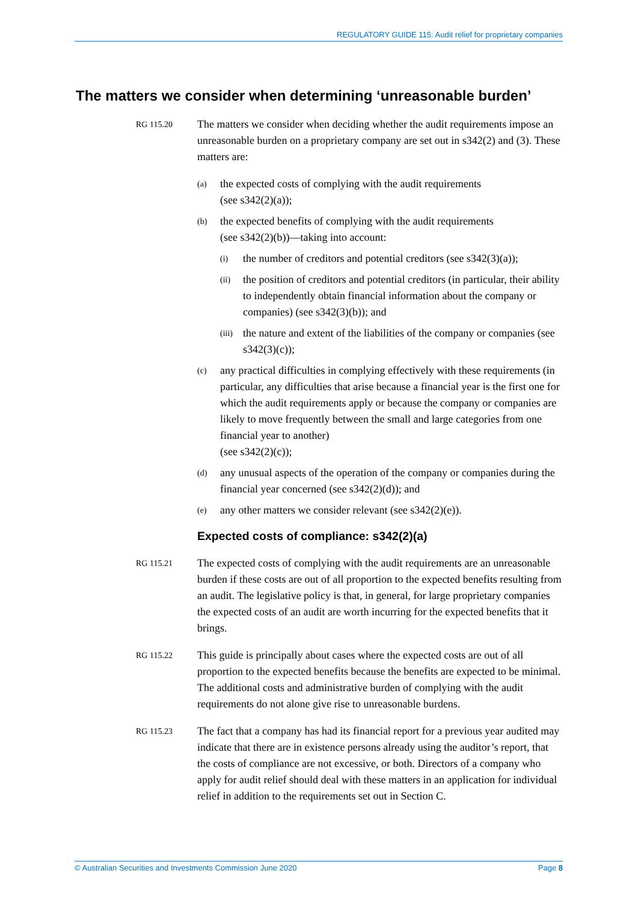REGULATORY GUIDE 115: Audit relief for proprietary companies
The matters we consider when determining ‘unreasonable burden’
RG 115.20 The matters we consider when deciding whether the audit requirements impose an unreasonable burden on a proprietary company are set out in s342(2) and (3). These matters are:
(a) the expected costs of complying with the audit requirements
(see s342(2)(a));
(b) the expected benefits of complying with the audit requirements
(see s342(2)(b))—taking into account:
(i) the number of creditors and potential creditors (see s342(3)(a));
(ii) the position of creditors and potential creditors (in particular, their ability to independently obtain financial information about the company or companies) (see s342(3)(b)); and
(iii) the nature and extent of the liabilities of the company or companies (see s342(3)(c));
(c) any practical difficulties in complying effectively with these requirements (in particular, any difficulties that arise because a financial year is the first one for which the audit requirements apply or because the company or companies are likely to move frequently between the small and large categories from one financial year to another)
(see s342(2)(c));
(d) any unusual aspects of the operation of the company or companies during the financial year concerned (see s342(2)(d)); and
(e) any other matters we consider relevant (see s342(2)(e)).
Expected costs of compliance: s342(2)(a)
RG 115.21 The expected costs of complying with the audit requirements are an unreasonable burden if these costs are out of all proportion to the expected benefits resulting from an audit. The legislative policy is that, in general, for large proprietary companies the expected costs of an audit are worth incurring for the expected benefits that it brings.
RG 115.22 This guide is principally about cases where the expected costs are out of all proportion to the expected benefits because the benefits are expected to be minimal. The additional costs and administrative burden of complying with the audit requirements do not alone give rise to unreasonable burdens.
RG 115.23 The fact that a company has had its financial report for a previous year audited may indicate that there are in existence persons already using the auditor’s report, that the costs of compliance are not excessive, or both. Directors of a company who apply for audit relief should deal with these matters in an application for individual relief in addition to the requirements set out in Section C.
© Australian Securities and Investments Commission June 2020 Page 8